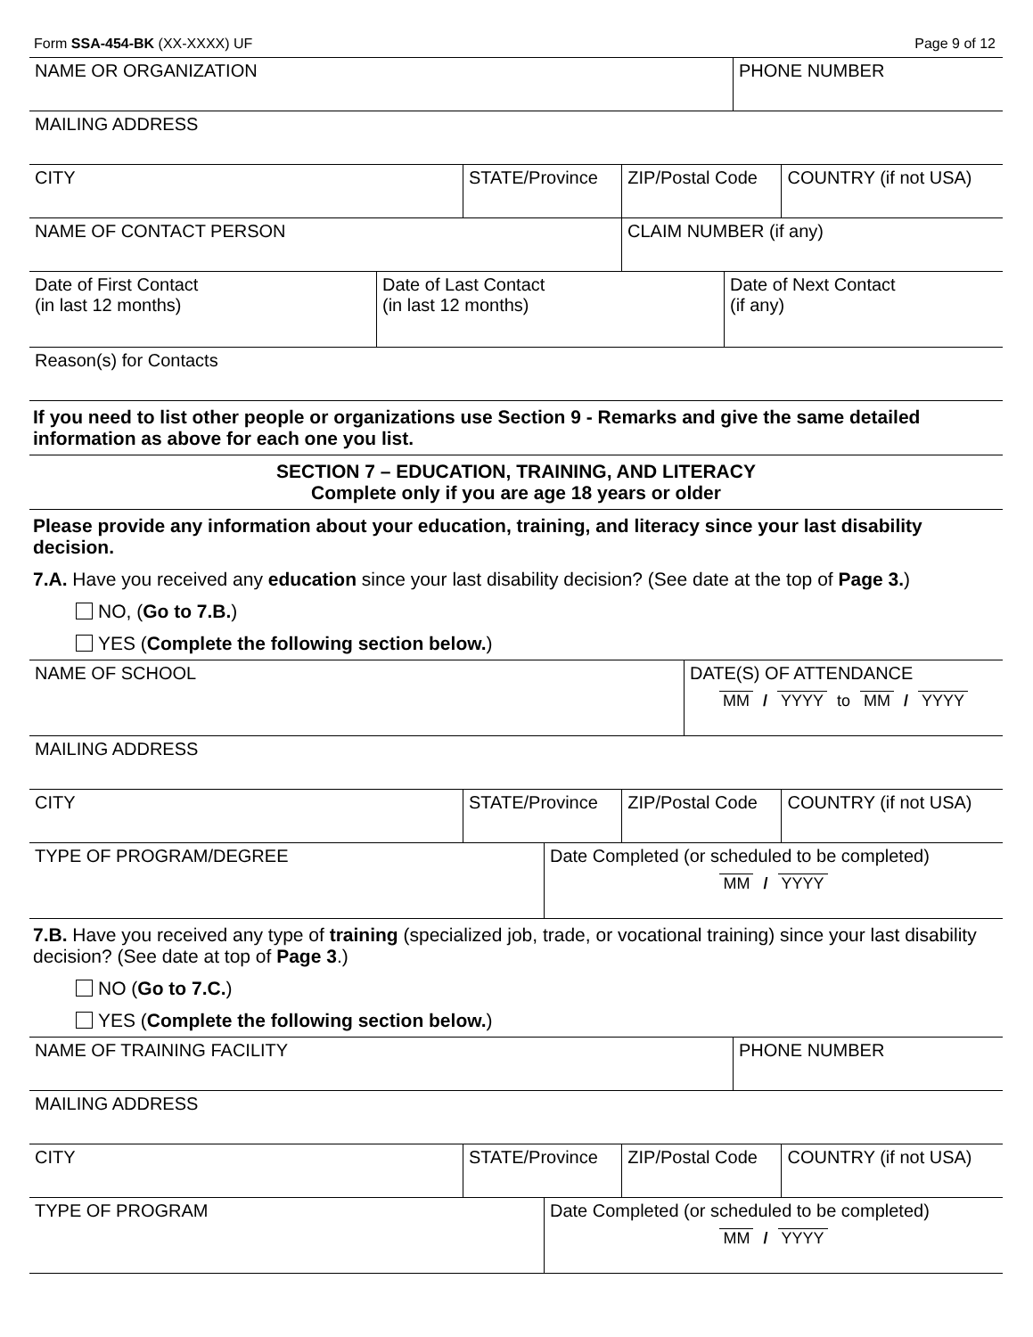Form SSA-454-BK (XX-XXXX) UF Page 9 of 12
| NAME OR ORGANIZATION | PHONE NUMBER |
| MAILING ADDRESS |
| CITY | STATE/Province | ZIP/Postal Code | COUNTRY (if not USA) |
| NAME OF CONTACT PERSON | CLAIM NUMBER (if any) |
| Date of First Contact (in last 12 months) | Date of Last Contact (in last 12 months) | Date of Next Contact (if any) |
| Reason(s) for Contacts |
If you need to list other people or organizations use Section 9 - Remarks and give the same detailed information as above for each one you list.
SECTION 7 – EDUCATION, TRAINING, AND LITERACY
Complete only if you are age 18 years or older
Please provide any information about your education, training, and literacy since your last disability decision.
7.A. Have you received any education since your last disability decision? (See date at the top of Page 3.)
NO, (Go to 7.B.)
YES (Complete the following section below.)
| NAME OF SCHOOL | DATE(S) OF ATTENDANCE MM / YYYY to MM / YYYY |
| MAILING ADDRESS |
| CITY | STATE/Province | ZIP/Postal Code | COUNTRY (if not USA) |
| TYPE OF PROGRAM/DEGREE | Date Completed (or scheduled to be completed) MM / YYYY |
7.B. Have you received any type of training (specialized job, trade, or vocational training) since your last disability decision? (See date at top of Page 3.)
NO (Go to 7.C.)
YES (Complete the following section below.)
| NAME OF TRAINING FACILITY | PHONE NUMBER |
| MAILING ADDRESS |
| CITY | STATE/Province | ZIP/Postal Code | COUNTRY (if not USA) |
| TYPE OF PROGRAM | Date Completed (or scheduled to be completed) MM / YYYY |